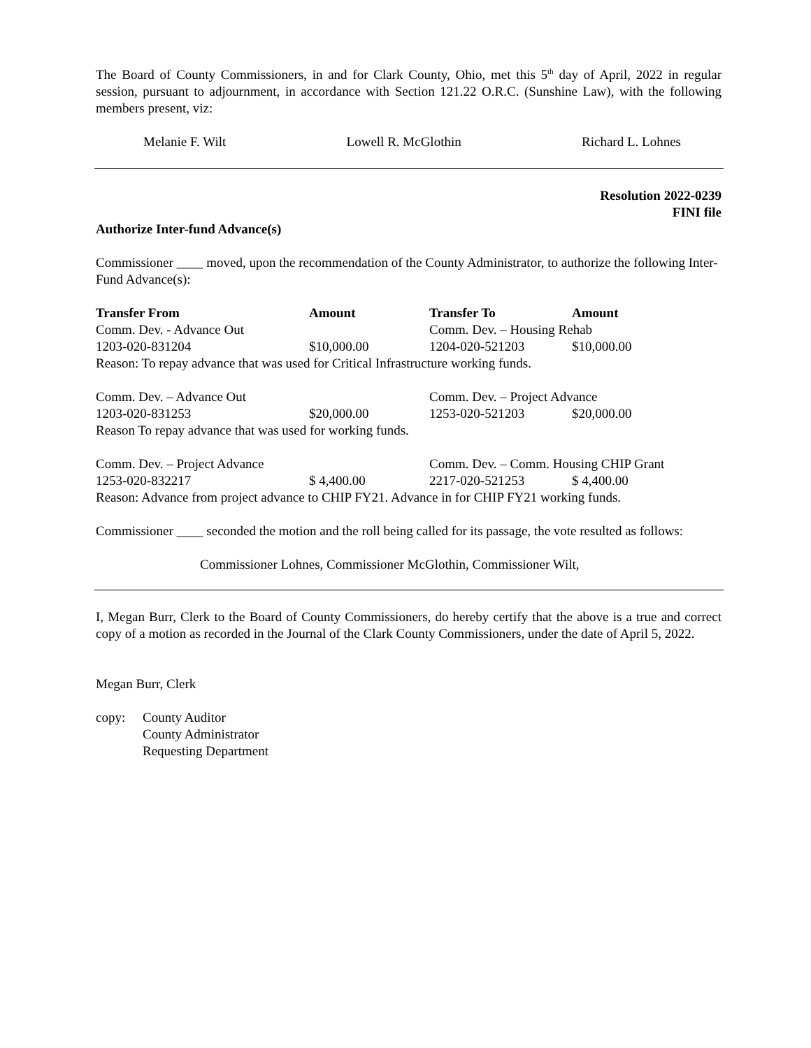The Board of County Commissioners, in and for Clark County, Ohio, met this 5<sup>th</sup> day of April, 2022 in regular session, pursuant to adjournment, in accordance with Section 121.22 O.R.C. (Sunshine Law), with the following members present, viz:
Melanie F. Wilt Lowell R. McGlothin Richard L. Lohnes
Resolution 2022-0239
FINI file
Authorize Inter-fund Advance(s)
Commissioner ____ moved, upon the recommendation of the County Administrator, to authorize the following Inter-Fund Advance(s):
| Transfer From | Amount | Transfer To | Amount |
| --- | --- | --- | --- |
| Comm. Dev. - Advance Out | | Comm. Dev. – Housing Rehab | |
| 1203-020-831204 | $10,000.00 | 1204-020-521203 | $10,000.00 |
| Reason: To repay advance that was used for Critical Infrastructure working funds. | | | |
| Comm. Dev. – Advance Out | | Comm. Dev. – Project Advance | |
| 1203-020-831253 | $20,000.00 | 1253-020-521203 | $20,000.00 |
| Reason To repay advance that was used for working funds. | | | |
| Comm. Dev. – Project Advance | | Comm. Dev. – Comm. Housing CHIP Grant | |
| 1253-020-832217 | $ 4,400.00 | 2217-020-521253 | $ 4,400.00 |
| Reason: Advance from project advance to CHIP FY21. Advance in for CHIP FY21 working funds. | | | |
Commissioner ____ seconded the motion and the roll being called for its passage, the vote resulted as follows:
Commissioner Lohnes, Commissioner McGlothin, Commissioner Wilt,
I, Megan Burr, Clerk to the Board of County Commissioners, do hereby certify that the above is a true and correct copy of a motion as recorded in the Journal of the Clark County Commissioners, under the date of April 5, 2022.
Megan Burr, Clerk
copy: County Auditor
County Administrator
Requesting Department